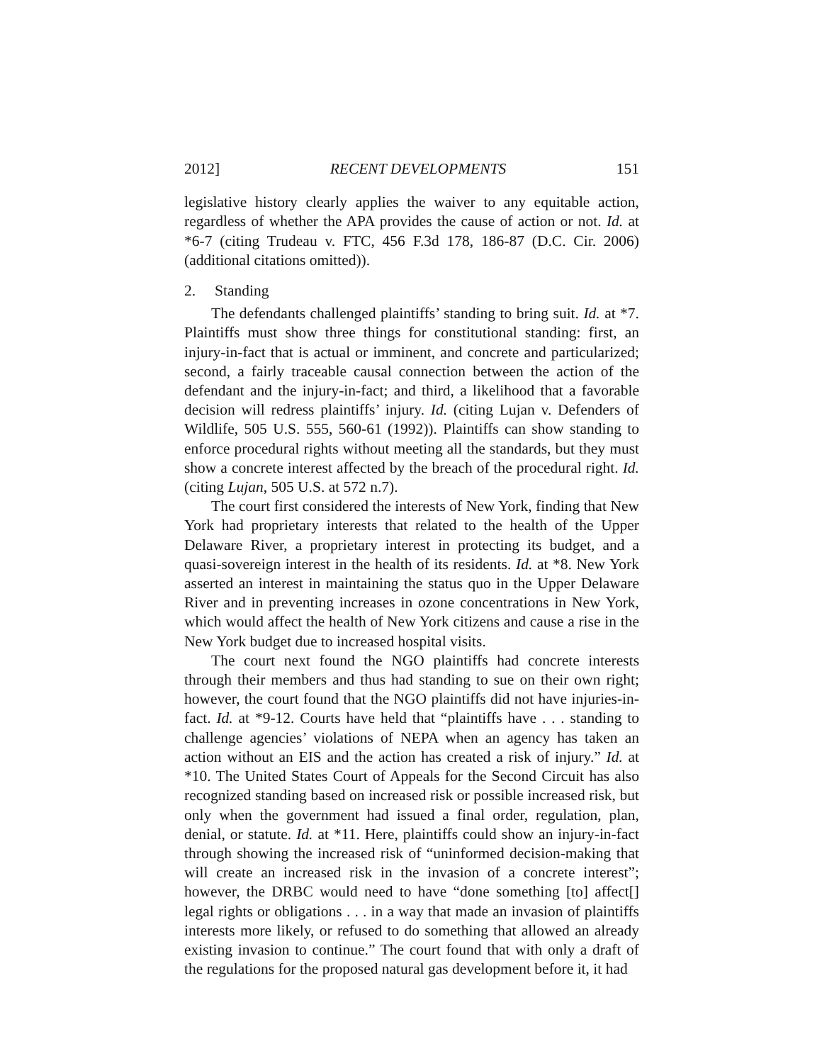2012] RECENT DEVELOPMENTS 151
legislative history clearly applies the waiver to any equitable action, regardless of whether the APA provides the cause of action or not. Id. at *6-7 (citing Trudeau v. FTC, 456 F.3d 178, 186-87 (D.C. Cir. 2006) (additional citations omitted)).
2. Standing
The defendants challenged plaintiffs’ standing to bring suit. Id. at *7. Plaintiffs must show three things for constitutional standing: first, an injury-in-fact that is actual or imminent, and concrete and particularized; second, a fairly traceable causal connection between the action of the defendant and the injury-in-fact; and third, a likelihood that a favorable decision will redress plaintiffs’ injury. Id. (citing Lujan v. Defenders of Wildlife, 505 U.S. 555, 560-61 (1992)). Plaintiffs can show standing to enforce procedural rights without meeting all the standards, but they must show a concrete interest affected by the breach of the procedural right. Id. (citing Lujan, 505 U.S. at 572 n.7).
The court first considered the interests of New York, finding that New York had proprietary interests that related to the health of the Upper Delaware River, a proprietary interest in protecting its budget, and a quasi-sovereign interest in the health of its residents. Id. at *8. New York asserted an interest in maintaining the status quo in the Upper Delaware River and in preventing increases in ozone concentrations in New York, which would affect the health of New York citizens and cause a rise in the New York budget due to increased hospital visits.
The court next found the NGO plaintiffs had concrete interests through their members and thus had standing to sue on their own right; however, the court found that the NGO plaintiffs did not have injuries-in-fact. Id. at *9-12. Courts have held that “plaintiffs have . . . standing to challenge agencies’ violations of NEPA when an agency has taken an action without an EIS and the action has created a risk of injury.” Id. at *10. The United States Court of Appeals for the Second Circuit has also recognized standing based on increased risk or possible increased risk, but only when the government had issued a final order, regulation, plan, denial, or statute. Id. at *11. Here, plaintiffs could show an injury-in-fact through showing the increased risk of “uninformed decision-making that will create an increased risk in the invasion of a concrete interest”; however, the DRBC would need to have “done something [to] affect[] legal rights or obligations . . . in a way that made an invasion of plaintiffs interests more likely, or refused to do something that allowed an already existing invasion to continue.” The court found that with only a draft of the regulations for the proposed natural gas development before it, it had